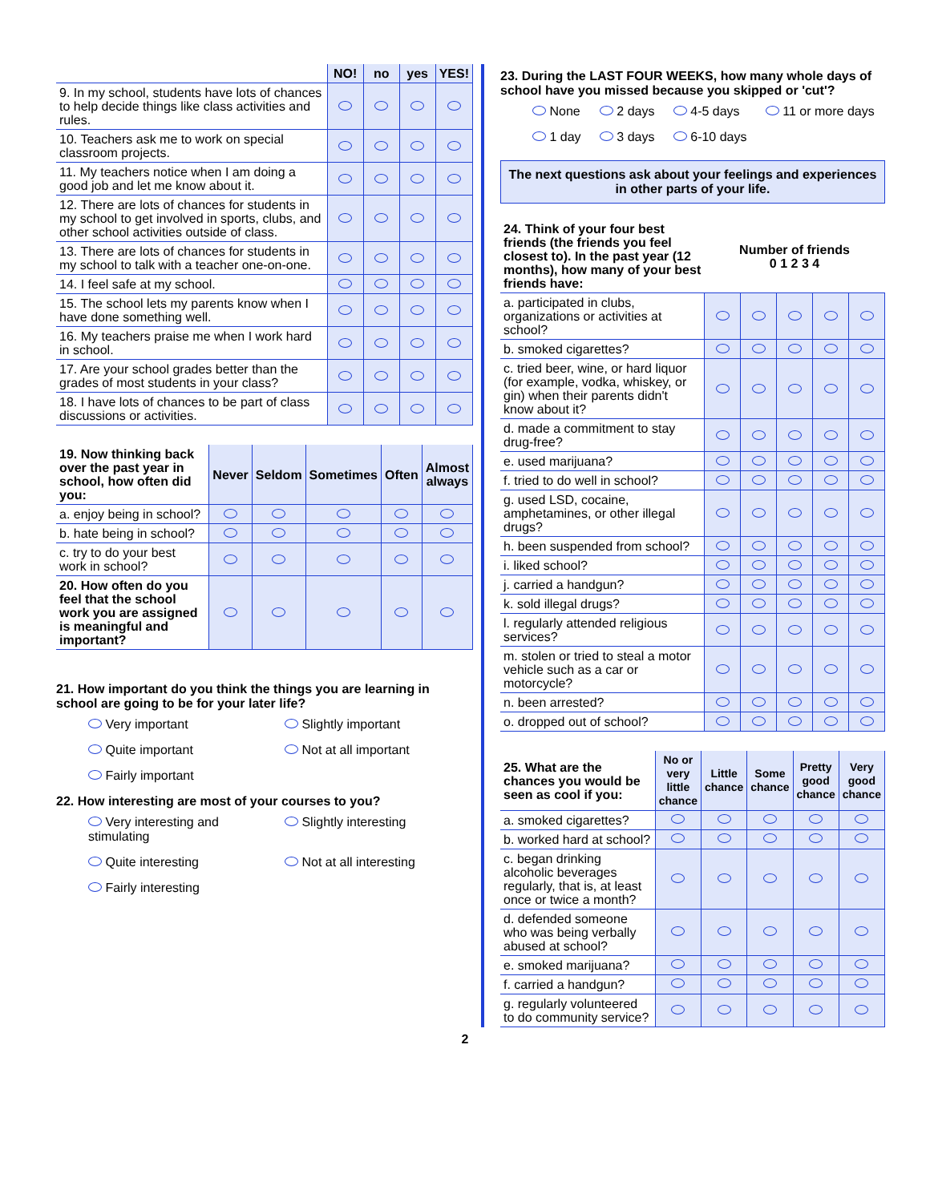| | NO! | no | yes | YES! |
| 9. In my school, students have lots of chances to help decide things like class activities and rules. | | | | |
| 10. Teachers ask me to work on special classroom projects. | | | | |
| 11. My teachers notice when I am doing a good job and let me know about it. | | | | |
| 12. There are lots of chances for students in my school to get involved in sports, clubs, and other school activities outside of class. | | | | |
| 13. There are lots of chances for students in my school to talk with a teacher one-on-one. | | | | |
| 14. I feel safe at my school. | | | | |
| 15. The school lets my parents know when I have done something well. | | | | |
| 16. My teachers praise me when I work hard in school. | | | | |
| 17. Are your school grades better than the grades of most students in your class? | | | | |
| 18. I have lots of chances to be part of class discussions or activities. | | | | |
| 19. Now thinking back over the past year in school, how often did you: | Never | Seldom | Sometimes | Often | Almost always |
| a. enjoy being in school? | | | | | |
| b. hate being in school? | | | | | |
| c. try to do your best work in school? | | | | | |
| 20. How often do you feel that the school work you are assigned is meaningful and important? | | | | | |
21. How important do you think the things you are learning in school are going to be for your later life?
Very important Slightly important Quite important Not at all important Fairly important
22. How interesting are most of your courses to you?
Very interesting and stimulating Slightly interesting Quite interesting Not at all interesting Fairly interesting
23. During the LAST FOUR WEEKS, how many whole days of school have you missed because you skipped or 'cut'?
None 2 days 4-5 days 11 or more days 1 day 3 days 6-10 days
The next questions ask about your feelings and experiences in other parts of your life.
| 24. Think of your four best friends (the friends you feel closest to). In the past year (12 months), how many of your best friends have: | Number of friends 0 1 2 3 4 | | | | |
| a. participated in clubs, organizations or activities at school? | | | | | |
| b. smoked cigarettes? | | | | | |
| c. tried beer, wine, or hard liquor (for example, vodka, whiskey, or gin) when their parents didn't know about it? | | | | | |
| d. made a commitment to stay drug-free? | | | | | |
| e. used marijuana? | | | | | |
| f. tried to do well in school? | | | | | |
| g. used LSD, cocaine, amphetamines, or other illegal drugs? | | | | | |
| h. been suspended from school? | | | | | |
| i. liked school? | | | | | |
| j. carried a handgun? | | | | | |
| k. sold illegal drugs? | | | | | |
| l. regularly attended religious services? | | | | | |
| m. stolen or tried to steal a motor vehicle such as a car or motorcycle? | | | | | |
| n. been arrested? | | | | | |
| o. dropped out of school? | | | | | |
| 25. What are the chances you would be seen as cool if you: | No or very little chance | Little chance | Some chance | Pretty good chance | Very good chance |
| a. smoked cigarettes? | | | | | |
| b. worked hard at school? | | | | | |
| c. began drinking alcoholic beverages regularly, that is, at least once or twice a month? | | | | | |
| d. defended someone who was being verbally abused at school? | | | | | |
| e. smoked marijuana? | | | | | |
| f. carried a handgun? | | | | | |
| g. regularly volunteered to do community service? | | | | | |
2